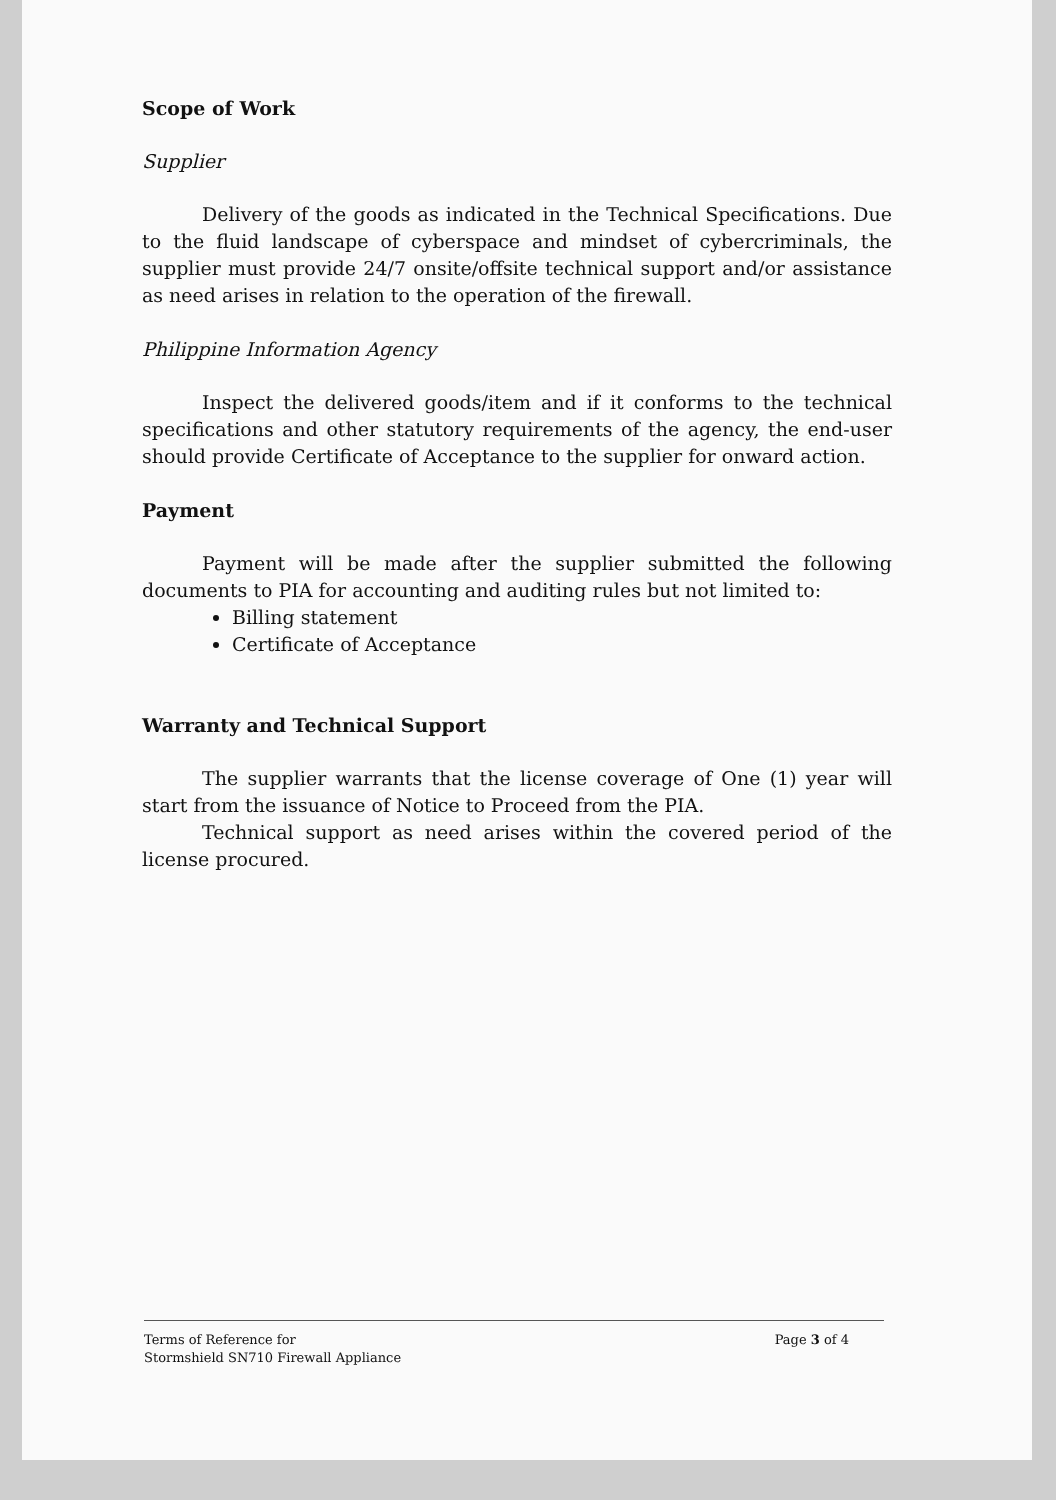Scope of Work
Supplier
Delivery of the goods as indicated in the Technical Specifications. Due to the fluid landscape of cyberspace and mindset of cybercriminals, the supplier must provide 24/7 onsite/offsite technical support and/or assistance as need arises in relation to the operation of the firewall.
Philippine Information Agency
Inspect the delivered goods/item and if it conforms to the technical specifications and other statutory requirements of the agency, the end-user should provide Certificate of Acceptance to the supplier for onward action.
Payment
Payment will be made after the supplier submitted the following documents to PIA for accounting and auditing rules but not limited to:
Billing statement
Certificate of Acceptance
Warranty and Technical Support
The supplier warrants that the license coverage of One (1) year will start from the issuance of Notice to Proceed from the PIA.
Technical support as need arises within the covered period of the license procured.
Terms of Reference for
Stormshield SN710 Firewall Appliance
Page 3 of 4